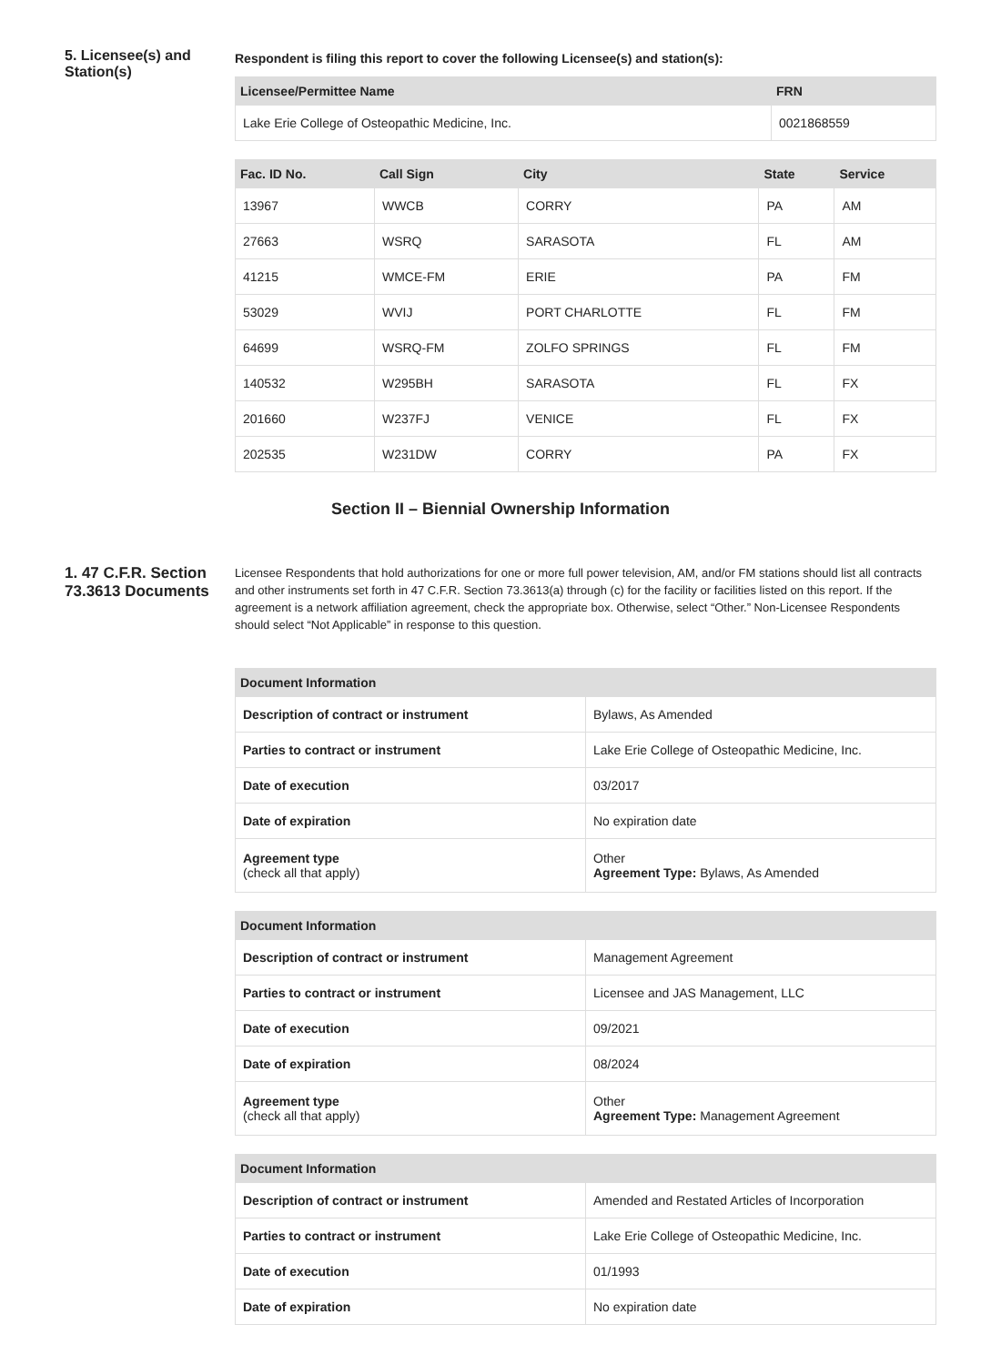5. Licensee(s) and Station(s)
Respondent is filing this report to cover the following Licensee(s) and station(s):
| Licensee/Permittee Name | FRN |
| --- | --- |
| Lake Erie College of Osteopathic Medicine, Inc. | 0021868559 |
| Fac. ID No. | Call Sign | City | State | Service |
| --- | --- | --- | --- | --- |
| 13967 | WWCB | CORRY | PA | AM |
| 27663 | WSRQ | SARASOTA | FL | AM |
| 41215 | WMCE-FM | ERIE | PA | FM |
| 53029 | WVIJ | PORT CHARLOTTE | FL | FM |
| 64699 | WSRQ-FM | ZOLFO SPRINGS | FL | FM |
| 140532 | W295BH | SARASOTA | FL | FX |
| 201660 | W237FJ | VENICE | FL | FX |
| 202535 | W231DW | CORRY | PA | FX |
Section II – Biennial Ownership Information
1. 47 C.F.R. Section 73.3613 Documents
Licensee Respondents that hold authorizations for one or more full power television, AM, and/or FM stations should list all contracts and other instruments set forth in 47 C.F.R. Section 73.3613(a) through (c) for the facility or facilities listed on this report. If the agreement is a network affiliation agreement, check the appropriate box. Otherwise, select “Other.” Non-Licensee Respondents should select “Not Applicable” in response to this question.
| Document Information | |
| --- | --- |
| Description of contract or instrument | Bylaws, As Amended |
| Parties to contract or instrument | Lake Erie College of Osteopathic Medicine, Inc. |
| Date of execution | 03/2017 |
| Date of expiration | No expiration date |
| Agreement type (check all that apply) | Other Agreement Type: Bylaws, As Amended |
| Document Information | |
| --- | --- |
| Description of contract or instrument | Management Agreement |
| Parties to contract or instrument | Licensee and JAS Management, LLC |
| Date of execution | 09/2021 |
| Date of expiration | 08/2024 |
| Agreement type (check all that apply) | Other Agreement Type: Management Agreement |
| Document Information | |
| --- | --- |
| Description of contract or instrument | Amended and Restated Articles of Incorporation |
| Parties to contract or instrument | Lake Erie College of Osteopathic Medicine, Inc. |
| Date of execution | 01/1993 |
| Date of expiration | No expiration date |